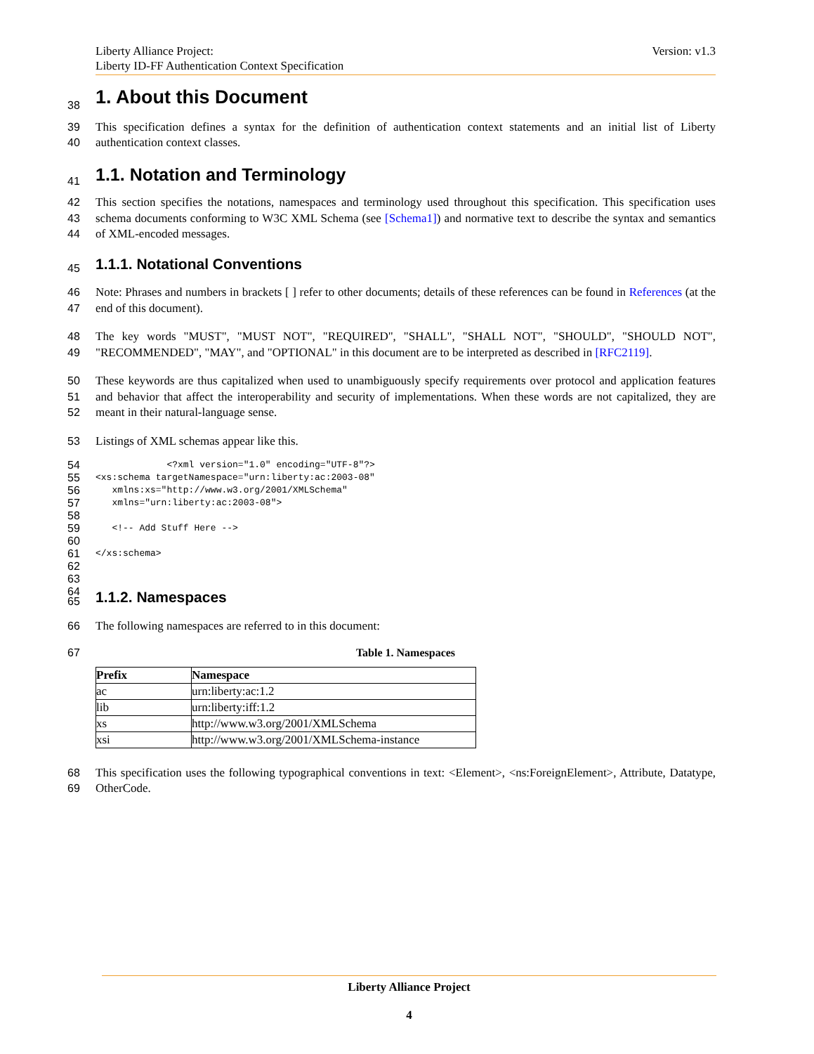Liberty Alliance Project:
Liberty ID-FF Authentication Context Specification
Version: v1.3
38
1. About this Document
39
40
This specification defines a syntax for the definition of authentication context statements and an initial list of Liberty authentication context classes.
41
1.1. Notation and Terminology
42
43
44
This section specifies the notations, namespaces and terminology used throughout this specification. This specification uses schema documents conforming to W3C XML Schema (see [Schema1]) and normative text to describe the syntax and semantics of XML-encoded messages.
45
1.1.1. Notational Conventions
46
47
Note: Phrases and numbers in brackets [ ] refer to other documents; details of these references can be found in References (at the end of this document).
48
49
The key words "MUST", "MUST NOT", "REQUIRED", "SHALL", "SHALL NOT", "SHOULD", "SHOULD NOT", "RECOMMENDED", "MAY", and "OPTIONAL" in this document are to be interpreted as described in [RFC2119].
50
51
52
These keywords are thus capitalized when used to unambiguously specify requirements over protocol and application features and behavior that affect the interoperability and security of implementations. When these words are not capitalized, they are meant in their natural-language sense.
53
Listings of XML schemas appear like this.
54
55
56
57
58
59
60
61
62
63
64
             <?xml version="1.0" encoding="UTF-8"?>
<xs:schema targetNamespace="urn:liberty:ac:2003-08"
   xmlns:xs="http://www.w3.org/2001/XMLSchema"
   xmlns="urn:liberty:ac:2003-08">

   <!-- Add Stuff Here -->

</xs:schema>
65
1.1.2. Namespaces
66
The following namespaces are referred to in this document:
67
Table 1. Namespaces
| Prefix | Namespace |
| --- | --- |
| ac | urn:liberty:ac:1.2 |
| lib | urn:liberty:iff:1.2 |
| xs | http://www.w3.org/2001/XMLSchema |
| xsi | http://www.w3.org/2001/XMLSchema-instance |
68
69
This specification uses the following typographical conventions in text: <Element>, <ns:ForeignElement>, Attribute, Datatype, OtherCode.
Liberty Alliance Project
4